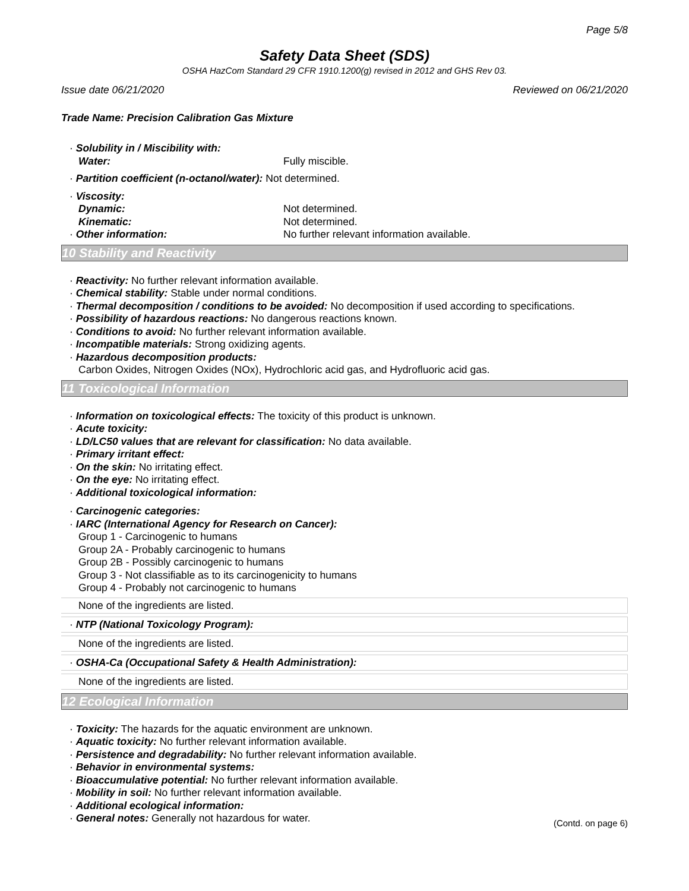Page 5/8
Safety Data Sheet (SDS)
OSHA HazCom Standard 29 CFR 1910.1200(g) revised in 2012 and GHS Rev 03.
Issue date 06/21/2020 Reviewed on 06/21/2020
Trade Name: Precision Calibration Gas Mixture
· Solubility in / Miscibility with:
Water: Fully miscible.
· Partition coefficient (n-octanol/water): Not determined.
· Viscosity:
Dynamic: Not determined.
Kinematic: Not determined.
· Other information: No further relevant information available.
10 Stability and Reactivity
· Reactivity: No further relevant information available.
· Chemical stability: Stable under normal conditions.
· Thermal decomposition / conditions to be avoided: No decomposition if used according to specifications.
· Possibility of hazardous reactions: No dangerous reactions known.
· Conditions to avoid: No further relevant information available.
· Incompatible materials: Strong oxidizing agents.
· Hazardous decomposition products:
Carbon Oxides, Nitrogen Oxides (NOx), Hydrochloric acid gas, and Hydrofluoric acid gas.
11 Toxicological Information
· Information on toxicological effects: The toxicity of this product is unknown.
· Acute toxicity:
· LD/LC50 values that are relevant for classification: No data available.
· Primary irritant effect:
· On the skin: No irritating effect.
· On the eye: No irritating effect.
· Additional toxicological information:
· Carcinogenic categories:
· IARC (International Agency for Research on Cancer):
Group 1 - Carcinogenic to humans
Group 2A - Probably carcinogenic to humans
Group 2B - Possibly carcinogenic to humans
Group 3 - Not classifiable as to its carcinogenicity to humans
Group 4 - Probably not carcinogenic to humans
None of the ingredients are listed.
· NTP (National Toxicology Program):
None of the ingredients are listed.
· OSHA-Ca (Occupational Safety & Health Administration):
None of the ingredients are listed.
12 Ecological Information
· Toxicity: The hazards for the aquatic environment are unknown.
· Aquatic toxicity: No further relevant information available.
· Persistence and degradability: No further relevant information available.
· Behavior in environmental systems:
· Bioaccumulative potential: No further relevant information available.
· Mobility in soil: No further relevant information available.
· Additional ecological information:
· General notes: Generally not hazardous for water.
(Contd. on page 6)